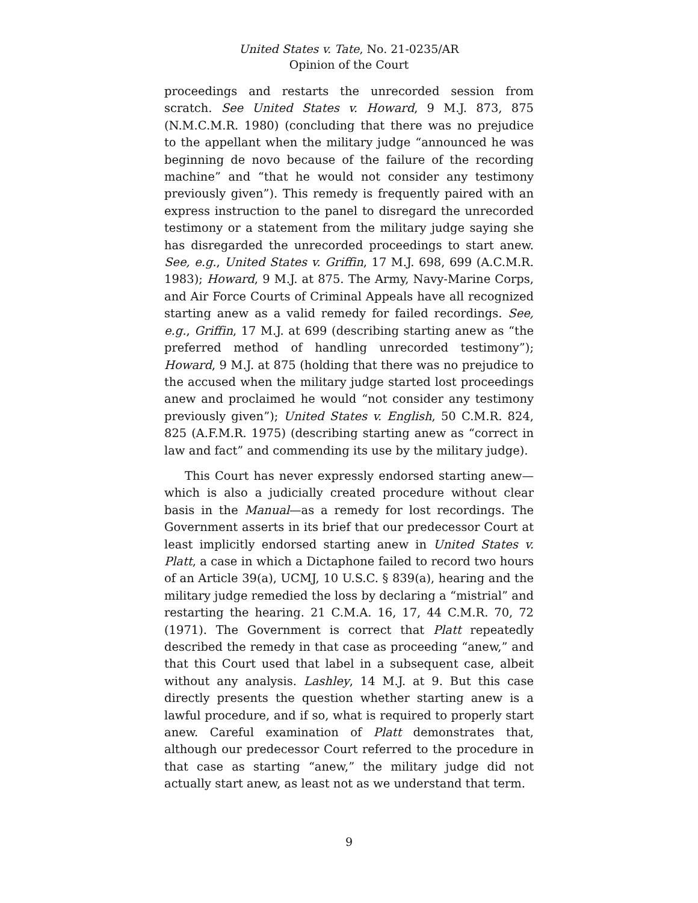United States v. Tate, No. 21-0235/AR
Opinion of the Court
proceedings and restarts the unrecorded session from scratch. See United States v. Howard, 9 M.J. 873, 875 (N.M.C.M.R. 1980) (concluding that there was no prejudice to the appellant when the military judge “announced he was beginning de novo because of the failure of the recording machine” and “that he would not consider any testimony previously given”). This remedy is frequently paired with an express instruction to the panel to disregard the unrecorded testimony or a statement from the military judge saying she has disregarded the unrecorded proceedings to start anew. See, e.g., United States v. Griffin, 17 M.J. 698, 699 (A.C.M.R. 1983); Howard, 9 M.J. at 875. The Army, Navy-Marine Corps, and Air Force Courts of Criminal Appeals have all recognized starting anew as a valid remedy for failed recordings. See, e.g., Griffin, 17 M.J. at 699 (describing starting anew as “the preferred method of handling unrecorded testimony”); Howard, 9 M.J. at 875 (holding that there was no prejudice to the accused when the military judge started lost proceedings anew and proclaimed he would “not consider any testimony previously given”); United States v. English, 50 C.M.R. 824, 825 (A.F.M.R. 1975) (describing starting anew as “correct in law and fact” and commending its use by the military judge).
This Court has never expressly endorsed starting anew—which is also a judicially created procedure without clear basis in the Manual—as a remedy for lost recordings. The Government asserts in its brief that our predecessor Court at least implicitly endorsed starting anew in United States v. Platt, a case in which a Dictaphone failed to record two hours of an Article 39(a), UCMJ, 10 U.S.C. § 839(a), hearing and the military judge remedied the loss by declaring a “mistrial” and restarting the hearing. 21 C.M.A. 16, 17, 44 C.M.R. 70, 72 (1971). The Government is correct that Platt repeatedly described the remedy in that case as proceeding “anew,” and that this Court used that label in a subsequent case, albeit without any analysis. Lashley, 14 M.J. at 9. But this case directly presents the question whether starting anew is a lawful procedure, and if so, what is required to properly start anew. Careful examination of Platt demonstrates that, although our predecessor Court referred to the procedure in that case as starting “anew,” the military judge did not actually start anew, as least not as we understand that term.
9